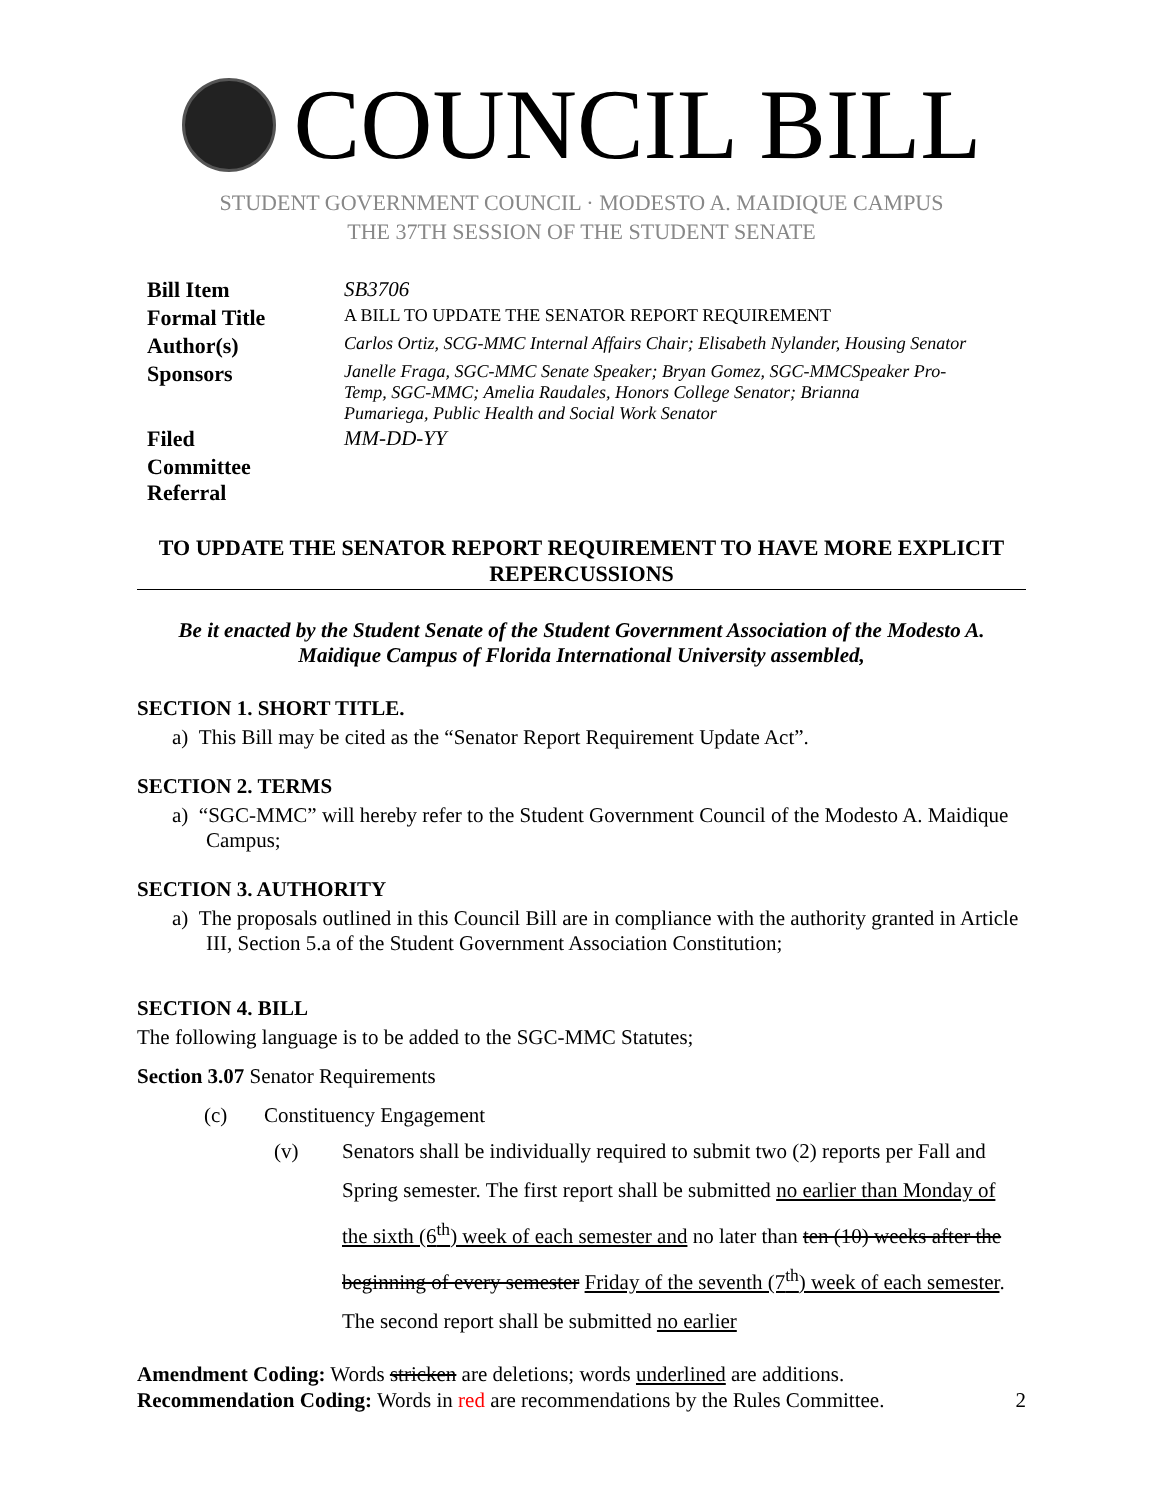COUNCIL BILL
STUDENT GOVERNMENT COUNCIL · MODESTO A. MAIDIQUE CAMPUS
THE 37TH SESSION OF THE STUDENT SENATE
| Bill Item | SB3706 |
| Formal Title | A BILL TO UPDATE THE SENATOR REPORT REQUIREMENT |
| Author(s) | Carlos Ortiz, SCG-MMC Internal Affairs Chair; Elisabeth Nylander, Housing Senator |
| Sponsors | Janelle Fraga, SGC-MMC Senate Speaker; Bryan Gomez, SGC-MMCSpeaker Pro- Temp, SGC-MMC; Amelia Raudales, Honors College Senator; Brianna Pumariega, Public Health and Social Work Senator |
| Filed | MM-DD-YY |
| Committee Referral | |
TO UPDATE THE SENATOR REPORT REQUIREMENT TO HAVE MORE EXPLICIT REPERCUSSIONS
Be it enacted by the Student Senate of the Student Government Association of the Modesto A. Maidique Campus of Florida International University assembled,
SECTION 1. SHORT TITLE.
a) This Bill may be cited as the “Senator Report Requirement Update Act”.
SECTION 2. TERMS
a) “SGC-MMC” will hereby refer to the Student Government Council of the Modesto A. Maidique Campus;
SECTION 3. AUTHORITY
a) The proposals outlined in this Council Bill are in compliance with the authority granted in Article III, Section 5.a of the Student Government Association Constitution;
SECTION 4. BILL
The following language is to be added to the SGC-MMC Statutes;
Section 3.07 Senator Requirements
(c) Constituency Engagement
(v) Senators shall be individually required to submit two (2) reports per Fall and Spring semester. The first report shall be submitted no earlier than Monday of the sixth (6<sup>th</sup>) week of each semester and no later than ten (10) weeks after the beginning of every semester Friday of the seventh (7<sup>th</sup>) week of each semester. The second report shall be submitted no earlier
Amendment Coding: Words stricken are deletions; words underlined are additions.
Recommendation Coding: Words in red are recommendations by the Rules Committee. 2